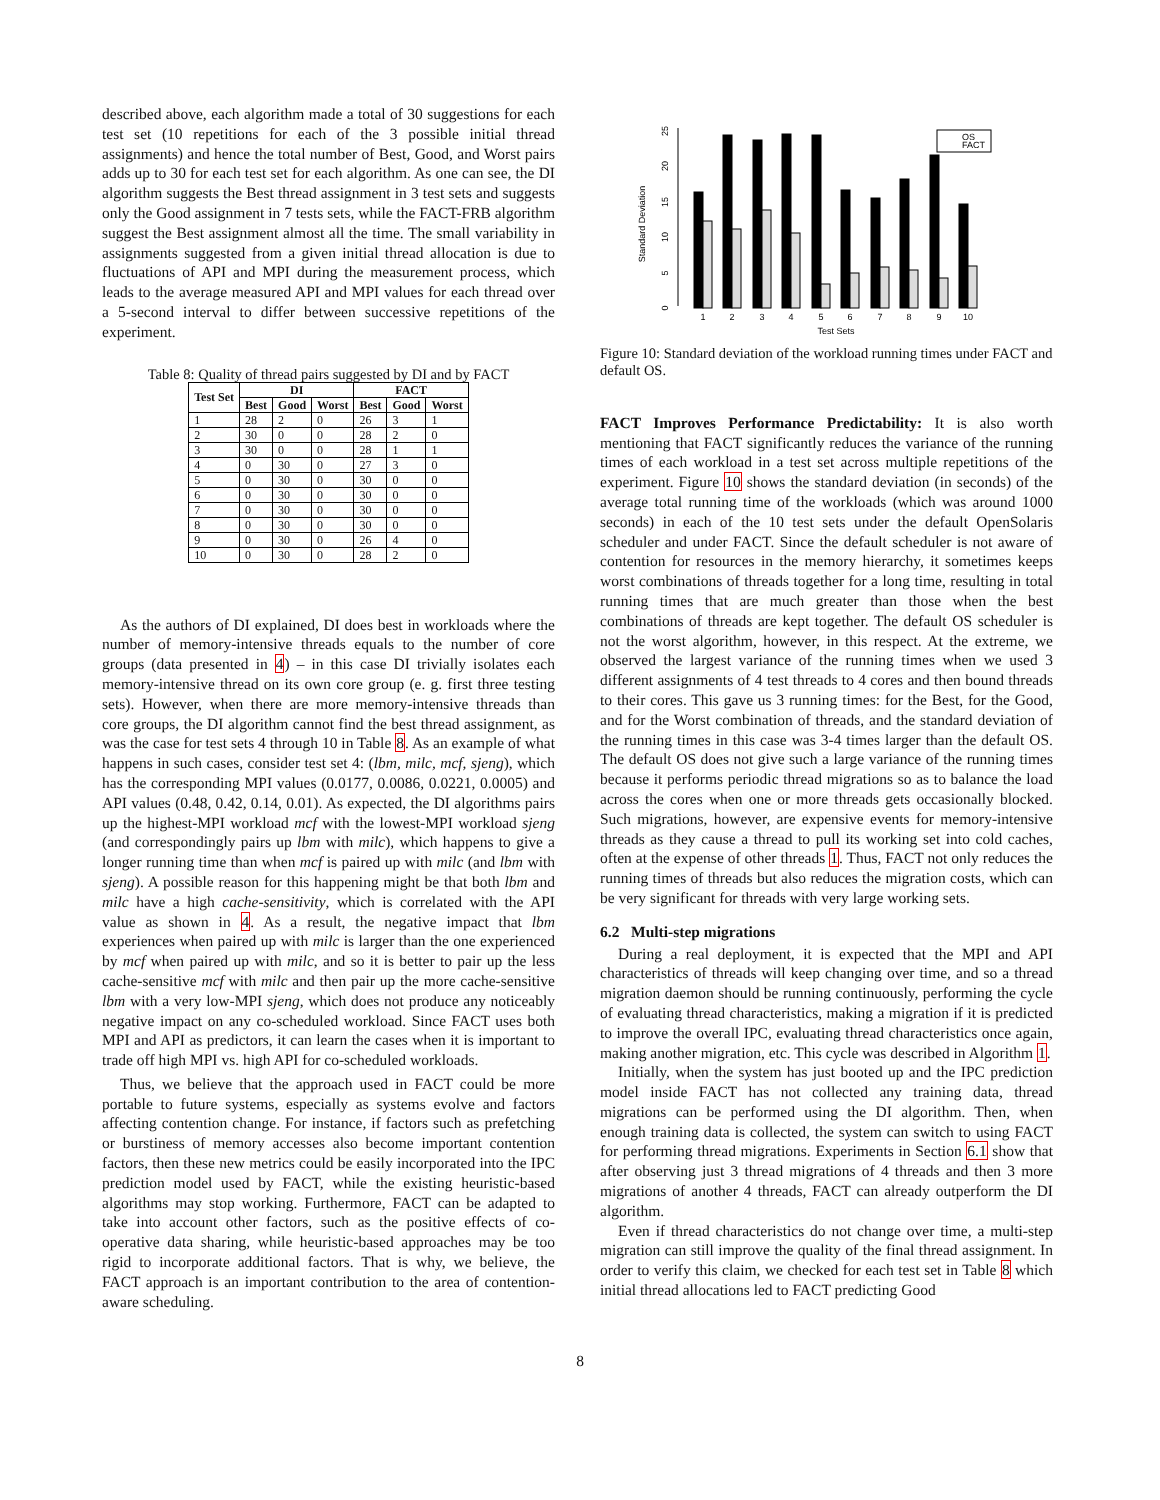described above, each algorithm made a total of 30 suggestions for each test set (10 repetitions for each of the 3 possible initial thread assignments) and hence the total number of Best, Good, and Worst pairs adds up to 30 for each test set for each algorithm. As one can see, the DI algorithm suggests the Best thread assignment in 3 test sets and suggests only the Good assignment in 7 tests sets, while the FACT-FRB algorithm suggest the Best assignment almost all the time. The small variability in assignments suggested from a given initial thread allocation is due to fluctuations of API and MPI during the measurement process, which leads to the average measured API and MPI values for each thread over a 5-second interval to differ between successive repetitions of the experiment.
Table 8: Quality of thread pairs suggested by DI and by FACT
| Test Set | DI | | | FACT | | |
| --- | --- | --- | --- | --- | --- | --- |
| | Best | Good | Worst | Best | Good | Worst |
| 1 | 28 | 2 | 0 | 26 | 3 | 1 |
| 2 | 30 | 0 | 0 | 28 | 2 | 0 |
| 3 | 30 | 0 | 0 | 28 | 1 | 1 |
| 4 | 0 | 30 | 0 | 27 | 3 | 0 |
| 5 | 0 | 30 | 0 | 30 | 0 | 0 |
| 6 | 0 | 30 | 0 | 30 | 0 | 0 |
| 7 | 0 | 30 | 0 | 30 | 0 | 0 |
| 8 | 0 | 30 | 0 | 30 | 0 | 0 |
| 9 | 0 | 30 | 0 | 26 | 4 | 0 |
| 10 | 0 | 30 | 0 | 28 | 2 | 0 |
As the authors of DI explained, DI does best in workloads where the number of memory-intensive threads equals to the number of core groups (data presented in 4) – in this case DI trivially isolates each memory-intensive thread on its own core group (e. g. first three testing sets). However, when there are more memory-intensive threads than core groups, the DI algorithm cannot find the best thread assignment, as was the case for test sets 4 through 10 in Table 8. As an example of what happens in such cases, consider test set 4: (lbm, milc, mcf, sjeng), which has the corresponding MPI values (0.0177, 0.0086, 0.0221, 0.0005) and API values (0.48, 0.42, 0.14, 0.01). As expected, the DI algorithms pairs up the highest-MPI workload mcf with the lowest-MPI workload sjeng (and correspondingly pairs up lbm with milc), which happens to give a longer running time than when mcf is paired up with milc (and lbm with sjeng). A possible reason for this happening might be that both lbm and milc have a high cache-sensitivity, which is correlated with the API value as shown in 4. As a result, the negative impact that lbm experiences when paired up with milc is larger than the one experienced by mcf when paired up with milc, and so it is better to pair up the less cache-sensitive mcf with milc and then pair up the more cache-sensitive lbm with a very low-MPI sjeng, which does not produce any noticeably negative impact on any co-scheduled workload. Since FACT uses both MPI and API as predictors, it can learn the cases when it is important to trade off high MPI vs. high API for co-scheduled workloads.
Thus, we believe that the approach used in FACT could be more portable to future systems, especially as systems evolve and factors affecting contention change. For instance, if factors such as prefetching or burstiness of memory accesses also become important contention factors, then these new metrics could be easily incorporated into the IPC prediction model used by FACT, while the existing heuristic-based algorithms may stop working. Furthermore, FACT can be adapted to take into account other factors, such as the positive effects of co-operative data sharing, while heuristic-based approaches may be too rigid to incorporate additional factors. That is why, we believe, the FACT approach is an important contribution to the area of contention-aware scheduling.
Standard Deviation
0
5
10
15
20
25
OS
FACT
1
2
3
4
5
6
7
8
9
10
Test Sets
Figure 10: Standard deviation of the workload running times under FACT and default OS.
FACT Improves Performance Predictability: It is also worth mentioning that FACT significantly reduces the variance of the running times of each workload in a test set across multiple repetitions of the experiment. Figure 10 shows the standard deviation (in seconds) of the average total running time of the workloads (which was around 1000 seconds) in each of the 10 test sets under the default OpenSolaris scheduler and under FACT. Since the default scheduler is not aware of contention for resources in the memory hierarchy, it sometimes keeps worst combinations of threads together for a long time, resulting in total running times that are much greater than those when the best combinations of threads are kept together. The default OS scheduler is not the worst algorithm, however, in this respect. At the extreme, we observed the largest variance of the running times when we used 3 different assignments of 4 test threads to 4 cores and then bound threads to their cores. This gave us 3 running times: for the Best, for the Good, and for the Worst combination of threads, and the standard deviation of the running times in this case was 3-4 times larger than the default OS. The default OS does not give such a large variance of the running times because it performs periodic thread migrations so as to balance the load across the cores when one or more threads gets occasionally blocked. Such migrations, however, are expensive events for memory-intensive threads as they cause a thread to pull its working set into cold caches, often at the expense of other threads 1. Thus, FACT not only reduces the running times of threads but also reduces the migration costs, which can be very significant for threads with very large working sets.
6.2 Multi-step migrations
During a real deployment, it is expected that the MPI and API characteristics of threads will keep changing over time, and so a thread migration daemon should be running continuously, performing the cycle of evaluating thread characteristics, making a migration if it is predicted to improve the overall IPC, evaluating thread characteristics once again, making another migration, etc. This cycle was described in Algorithm 1.
Initially, when the system has just booted up and the IPC prediction model inside FACT has not collected any training data, thread migrations can be performed using the DI algorithm. Then, when enough training data is collected, the system can switch to using FACT for performing thread migrations. Experiments in Section 6.1 show that after observing just 3 thread migrations of 4 threads and then 3 more migrations of another 4 threads, FACT can already outperform the DI algorithm.
Even if thread characteristics do not change over time, a multi-step migration can still improve the quality of the final thread assignment. In order to verify this claim, we checked for each test set in Table 8 which initial thread allocations led to FACT predicting Good
8